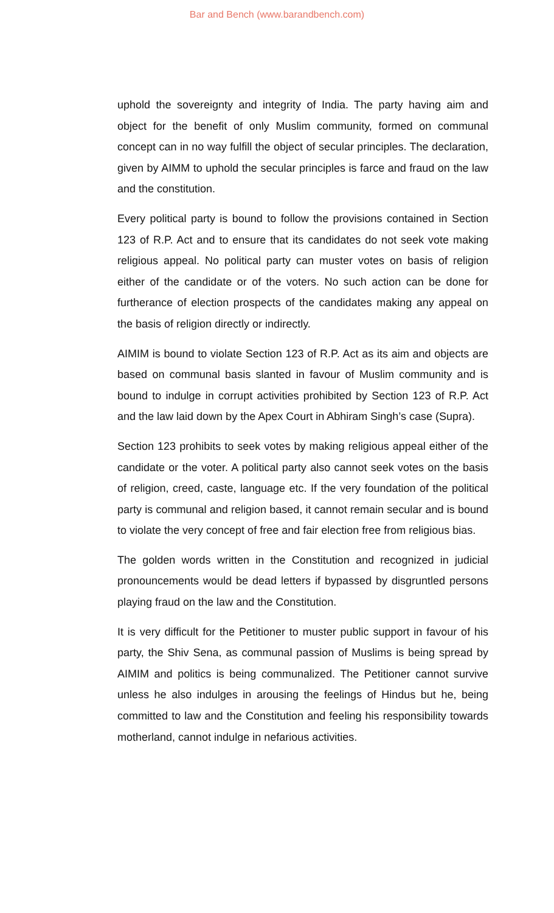Bar and Bench (www.barandbench.com)
uphold the sovereignty and integrity of India. The party having aim and object for the benefit of only Muslim community, formed on communal concept can in no way fulfill the object of secular principles. The declaration, given by AIMM to uphold the secular principles is farce and fraud on the law and the constitution.
Every political party is bound to follow the provisions contained in Section 123 of R.P. Act and to ensure that its candidates do not seek vote making religious appeal. No political party can muster votes on basis of religion either of the candidate or of the voters. No such action can be done for furtherance of election prospects of the candidates making any appeal on the basis of religion directly or indirectly.
AIMIM is bound to violate Section 123 of R.P. Act as its aim and objects are based on communal basis slanted in favour of Muslim community and is bound to indulge in corrupt activities prohibited by Section 123 of R.P. Act and the law laid down by the Apex Court in Abhiram Singh’s case (Supra).
Section 123 prohibits to seek votes by making religious appeal either of the candidate or the voter. A political party also cannot seek votes on the basis of religion, creed, caste, language etc. If the very foundation of the political party is communal and religion based, it cannot remain secular and is bound to violate the very concept of free and fair election free from religious bias.
The golden words written in the Constitution and recognized in judicial pronouncements would be dead letters if bypassed by disgruntled persons playing fraud on the law and the Constitution.
It is very difficult for the Petitioner to muster public support in favour of his party, the Shiv Sena, as communal passion of Muslims is being spread by AIMIM and politics is being communalized. The Petitioner cannot survive unless he also indulges in arousing the feelings of Hindus but he, being committed to law and the Constitution and feeling his responsibility towards motherland, cannot indulge in nefarious activities.